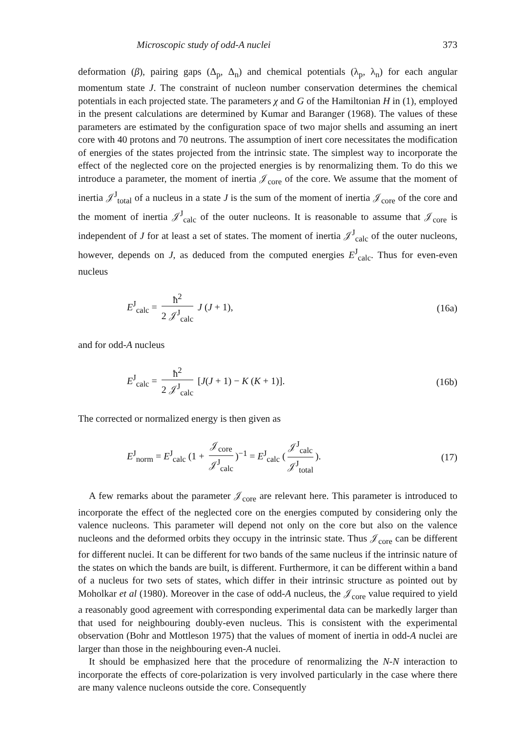Microscopic study of odd-A nuclei 373
deformation (β), pairing gaps (Δ<sub>p</sub>, Δ<sub>n</sub>) and chemical potentials (λ<sub>p</sub>, λ<sub>n</sub>) for each angular momentum state J. The constraint of nucleon number conservation determines the chemical potentials in each projected state. The parameters χ and G of the Hamiltonian H in (1), employed in the present calculations are determined by Kumar and Baranger (1968). The values of these parameters are estimated by the configuration space of two major shells and assuming an inert core with 40 protons and 70 neutrons. The assumption of inert core necessitates the modification of energies of the states projected from the intrinsic state. The simplest way to incorporate the effect of the neglected core on the projected energies is by renormalizing them. To do this we introduce a parameter, the moment of inertia 𝒥<sub>core</sub> of the core. We assume that the moment of inertia 𝒥<sup>J</sup><sub>total</sub> of a nucleus in a state J is the sum of the moment of inertia 𝒥<sub>core</sub> of the core and the moment of inertia 𝒥<sup>J</sup><sub>calc</sub> of the outer nucleons. It is reasonable to assume that 𝒥<sub>core</sub> is independent of J for at least a set of states. The moment of inertia 𝒥<sup>J</sup><sub>calc</sub> of the outer nucleons, however, depends on J, as deduced from the computed energies E<sup>J</sup><sub>calc</sub>. Thus for even-even nucleus
E<sup>J</sup><sub>calc</sub> = ħ<sup>2</sup> 2 𝒥<sup>J</sup><sub>calc</sub> J (J + 1), (16a)
and for odd-A nucleus
E<sup>J</sup><sub>calc</sub> = ħ<sup>2</sup> 2 𝒥<sup>J</sup><sub>calc</sub> [J(J + 1) − K (K + 1)]. (16b)
The corrected or normalized energy is then given as
E<sup>J</sup><sub>norm</sub> = E<sup>J</sup><sub>calc</sub> (1 + 𝒥<sub>core</sub> 𝒥<sup>J</sup><sub>calc</sub>)<sup>−1</sup> = E<sup>J</sup><sub>calc</sub> (𝒥<sup>J</sup><sub>calc</sub> 𝒥<sup>J</sup><sub>total</sub>). (17)
A few remarks about the parameter 𝒥<sub>core</sub> are relevant here. This parameter is introduced to incorporate the effect of the neglected core on the energies computed by considering only the valence nucleons. This parameter will depend not only on the core but also on the valence nucleons and the deformed orbits they occupy in the intrinsic state. Thus 𝒥<sub>core</sub> can be different for different nuclei. It can be different for two bands of the same nucleus if the intrinsic nature of the states on which the bands are built, is different. Furthermore, it can be different within a band of a nucleus for two sets of states, which differ in their intrinsic structure as pointed out by Moholkar et al (1980). Moreover in the case of odd-A nucleus, the 𝒥<sub>core</sub> value required to yield a reasonably good agreement with corresponding experimental data can be markedly larger than that used for neighbouring doubly-even nucleus. This is consistent with the experimental observation (Bohr and Mottleson 1975) that the values of moment of inertia in odd-A nuclei are larger than those in the neighbouring even-A nuclei.
It should be emphasized here that the procedure of renormalizing the N-N interaction to incorporate the effects of core-polarization is very involved particularly in the case where there are many valence nucleons outside the core. Consequently